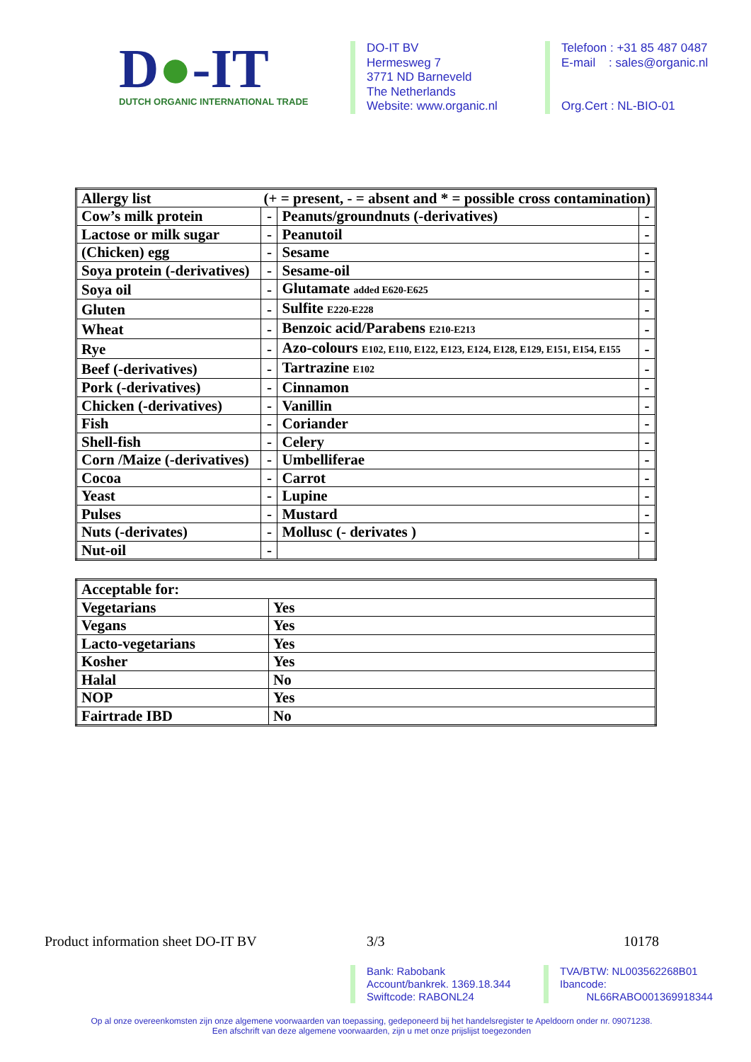D●-IT
DUTCH ORGANIC INTERNATIONAL TRADE
DO-IT BV
Hermesweg 7
3771 ND Barneveld
The Netherlands
Website: www.organic.nl
Telefoon : +31 85 487 0487
E-mail : sales@organic.nl
Org.Cert : NL-BIO-01
| Allergy list (+ = present, - = absent and * = possible cross contamination) | | | |
| Cow’s milk protein | - | Peanuts/groundnuts (-derivatives) | - |
| Lactose or milk sugar | - | Peanutoil | - |
| (Chicken) egg | - | Sesame | - |
| Soya protein (-derivatives) | - | Sesame-oil | - |
| Soya oil | - | Glutamate added E620-E625 | - |
| Gluten | - | Sulfite E220-E228 | - |
| Wheat | - | Benzoic acid/Parabens E210-E213 | - |
| Rye | - | Azo-colours E102, E110, E122, E123, E124, E128, E129, E151, E154, E155 | - |
| Beef (-derivatives) | - | Tartrazine E102 | - |
| Pork (-derivatives) | - | Cinnamon | - |
| Chicken (-derivatives) | - | Vanillin | - |
| Fish | - | Coriander | - |
| Shell-fish | - | Celery | - |
| Corn /Maize (-derivatives) | - | Umbelliferae | - |
| Cocoa | - | Carrot | - |
| Yeast | - | Lupine | - |
| Pulses | - | Mustard | - |
| Nuts (-derivates) | - | Mollusc (- derivates ) | - |
| Nut-oil | - | | |
| Acceptable for: | |
| Vegetarians | Yes |
| Vegans | Yes |
| Lacto-vegetarians | Yes |
| Kosher | Yes |
| Halal | No |
| NOP | Yes |
| Fairtrade IBD | No |
Product information sheet DO-IT BV 3/3 10178
Bank: Rabobank
Account/bankrek. 1369.18.344
Swiftcode: RABONL24
TVA/BTW: NL003562268B01
Ibancode:
NL66RABO001369918344
Op al onze overeenkomsten zijn onze algemene voorwaarden van toepassing, gedeponeerd bij het handelsregister te Apeldoorn onder nr. 09071238.
Een afschrift van deze algemene voorwaarden, zijn u met onze prijslijst toegezonden